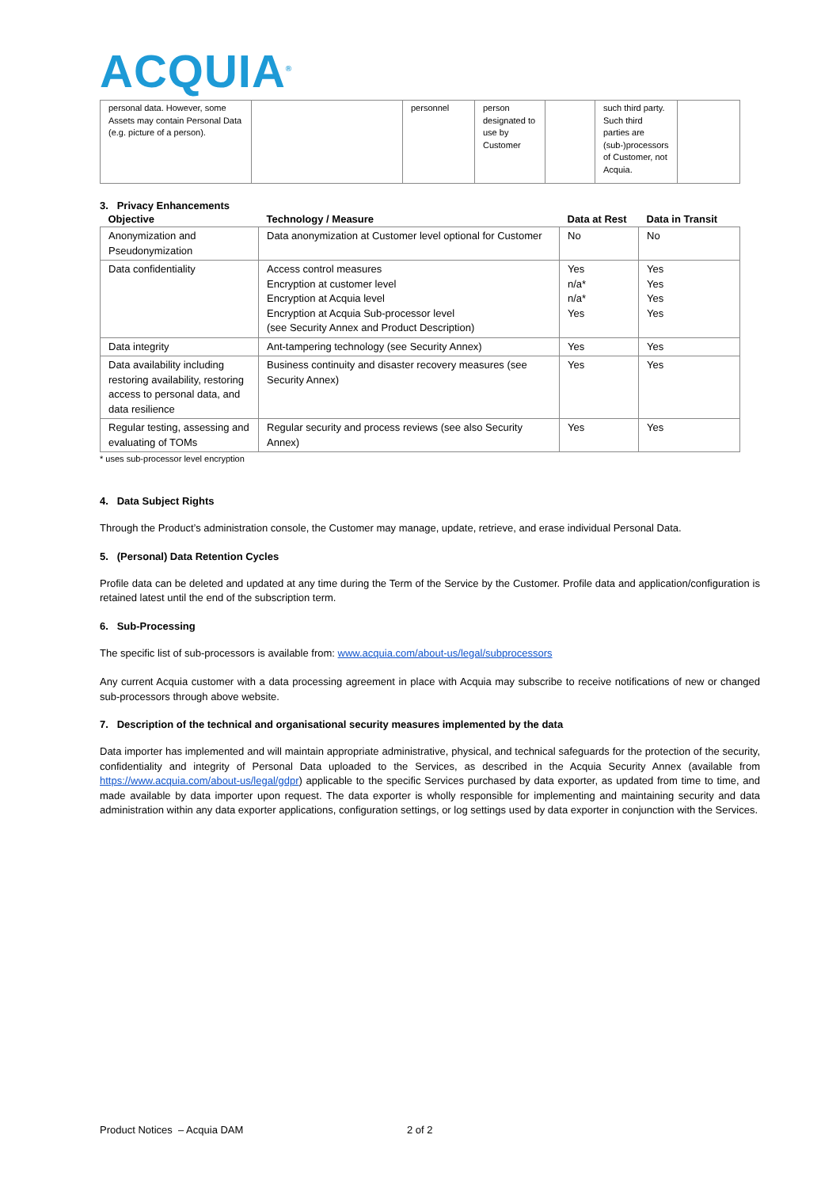ACQUIA<sup>®</sup>
| personal data. However, some Assets may contain Personal Data (e.g. picture of a person). | | personnel | person designated to use by Customer | | such third party. Such third parties are (sub-)processors of Customer, not Acquia. | |
3. Privacy Enhancements
| Objective | Technology / Measure | Data at Rest | Data in Transit |
| --- | --- | --- | --- |
| Anonymization and Pseudonymization | Data anonymization at Customer level optional for Customer | No | No |
| Data confidentiality | Access control measures Encryption at customer level Encryption at Acquia level Encryption at Acquia Sub-processor level (see Security Annex and Product Description) | Yes n/a* n/a* Yes | Yes Yes Yes Yes |
| Data integrity | Ant-tampering technology (see Security Annex) | Yes | Yes |
| Data availability including restoring availability, restoring access to personal data, and data resilience | Business continuity and disaster recovery measures (see Security Annex) | Yes | Yes |
| Regular testing, assessing and evaluating of TOMs | Regular security and process reviews (see also Security Annex) | Yes | Yes |
* uses sub-processor level encryption
4. Data Subject Rights
Through the Product’s administration console, the Customer may manage, update, retrieve, and erase individual Personal Data.
5. (Personal) Data Retention Cycles
Profile data can be deleted and updated at any time during the Term of the Service by the Customer. Profile data and application/configuration is retained latest until the end of the subscription term.
6. Sub-Processing
The specific list of sub-processors is available from: www.acquia.com/about-us/legal/subprocessors
Any current Acquia customer with a data processing agreement in place with Acquia may subscribe to receive notifications of new or changed sub-processors through above website.
7. Description of the technical and organisational security measures implemented by the data
Data importer has implemented and will maintain appropriate administrative, physical, and technical safeguards for the protection of the security, confidentiality and integrity of Personal Data uploaded to the Services, as described in the Acquia Security Annex (available from https://www.acquia.com/about-us/legal/gdpr) applicable to the specific Services purchased by data exporter, as updated from time to time, and made available by data importer upon request. The data exporter is wholly responsible for implementing and maintaining security and data administration within any data exporter applications, configuration settings, or log settings used by data exporter in conjunction with the Services.
Product Notices – Acquia DAM 2 of 2